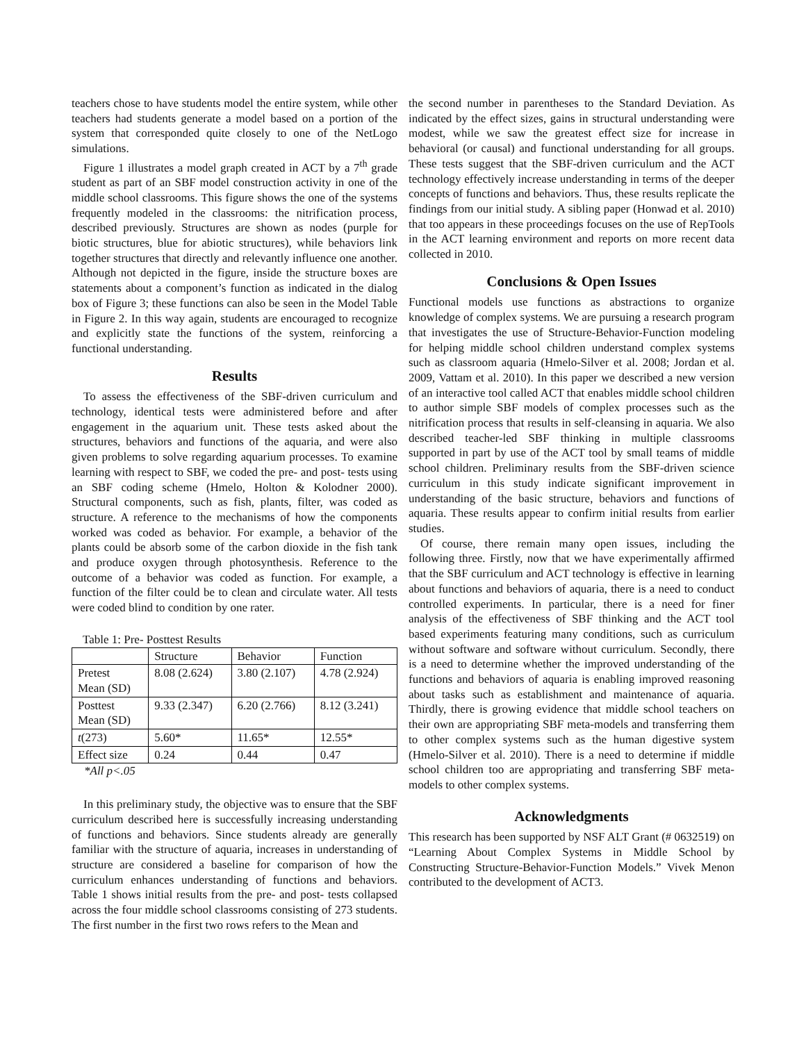teachers chose to have students model the entire system, while other teachers had students generate a model based on a portion of the system that corresponded quite closely to one of the NetLogo simulations.
Figure 1 illustrates a model graph created in ACT by a 7<sup>th</sup> grade student as part of an SBF model construction activity in one of the middle school classrooms. This figure shows the one of the systems frequently modeled in the classrooms: the nitrification process, described previously. Structures are shown as nodes (purple for biotic structures, blue for abiotic structures), while behaviors link together structures that directly and relevantly influence one another. Although not depicted in the figure, inside the structure boxes are statements about a component’s function as indicated in the dialog box of Figure 3; these functions can also be seen in the Model Table in Figure 2. In this way again, students are encouraged to recognize and explicitly state the functions of the system, reinforcing a functional understanding.
Results
To assess the effectiveness of the SBF-driven curriculum and technology, identical tests were administered before and after engagement in the aquarium unit. These tests asked about the structures, behaviors and functions of the aquaria, and were also given problems to solve regarding aquarium processes. To examine learning with respect to SBF, we coded the pre- and post- tests using an SBF coding scheme (Hmelo, Holton & Kolodner 2000). Structural components, such as fish, plants, filter, was coded as structure. A reference to the mechanisms of how the components worked was coded as behavior. For example, a behavior of the plants could be absorb some of the carbon dioxide in the fish tank and produce oxygen through photosynthesis. Reference to the outcome of a behavior was coded as function. For example, a function of the filter could be to clean and circulate water. All tests were coded blind to condition by one rater.
Table 1: Pre- Posttest Results
| | Structure | Behavior | Function |
| --- | --- | --- | --- |
| Pretest Mean (SD) | 8.08 (2.624) | 3.80 (2.107) | 4.78 (2.924) |
| Posttest Mean (SD) | 9.33 (2.347) | 6.20 (2.766) | 8.12 (3.241) |
| t (273) | 5.60* | 11.65* | 12.55* |
| Effect size | 0.24 | 0.44 | 0.47 |
*All p<.05
In this preliminary study, the objective was to ensure that the SBF curriculum described here is successfully increasing understanding of functions and behaviors. Since students already are generally familiar with the structure of aquaria, increases in understanding of structure are considered a baseline for comparison of how the curriculum enhances understanding of functions and behaviors. Table 1 shows initial results from the pre- and post- tests collapsed across the four middle school classrooms consisting of 273 students. The first number in the first two rows refers to the Mean and
the second number in parentheses to the Standard Deviation. As indicated by the effect sizes, gains in structural understanding were modest, while we saw the greatest effect size for increase in behavioral (or causal) and functional understanding for all groups. These tests suggest that the SBF-driven curriculum and the ACT technology effectively increase understanding in terms of the deeper concepts of functions and behaviors. Thus, these results replicate the findings from our initial study. A sibling paper (Honwad et al. 2010) that too appears in these proceedings focuses on the use of RepTools in the ACT learning environment and reports on more recent data collected in 2010.
Conclusions & Open Issues
Functional models use functions as abstractions to organize knowledge of complex systems. We are pursuing a research program that investigates the use of Structure-Behavior-Function modeling for helping middle school children understand complex systems such as classroom aquaria (Hmelo-Silver et al. 2008; Jordan et al. 2009, Vattam et al. 2010). In this paper we described a new version of an interactive tool called ACT that enables middle school children to author simple SBF models of complex processes such as the nitrification process that results in self-cleansing in aquaria. We also described teacher-led SBF thinking in multiple classrooms supported in part by use of the ACT tool by small teams of middle school children. Preliminary results from the SBF-driven science curriculum in this study indicate significant improvement in understanding of the basic structure, behaviors and functions of aquaria. These results appear to confirm initial results from earlier studies.
Of course, there remain many open issues, including the following three. Firstly, now that we have experimentally affirmed that the SBF curriculum and ACT technology is effective in learning about functions and behaviors of aquaria, there is a need to conduct controlled experiments. In particular, there is a need for finer analysis of the effectiveness of SBF thinking and the ACT tool based experiments featuring many conditions, such as curriculum without software and software without curriculum. Secondly, there is a need to determine whether the improved understanding of the functions and behaviors of aquaria is enabling improved reasoning about tasks such as establishment and maintenance of aquaria. Thirdly, there is growing evidence that middle school teachers on their own are appropriating SBF meta-models and transferring them to other complex systems such as the human digestive system (Hmelo-Silver et al. 2010). There is a need to determine if middle school children too are appropriating and transferring SBF meta-models to other complex systems.
Acknowledgments
This research has been supported by NSF ALT Grant (# 0632519) on “Learning About Complex Systems in Middle School by Constructing Structure-Behavior-Function Models.” Vivek Menon contributed to the development of ACT3.